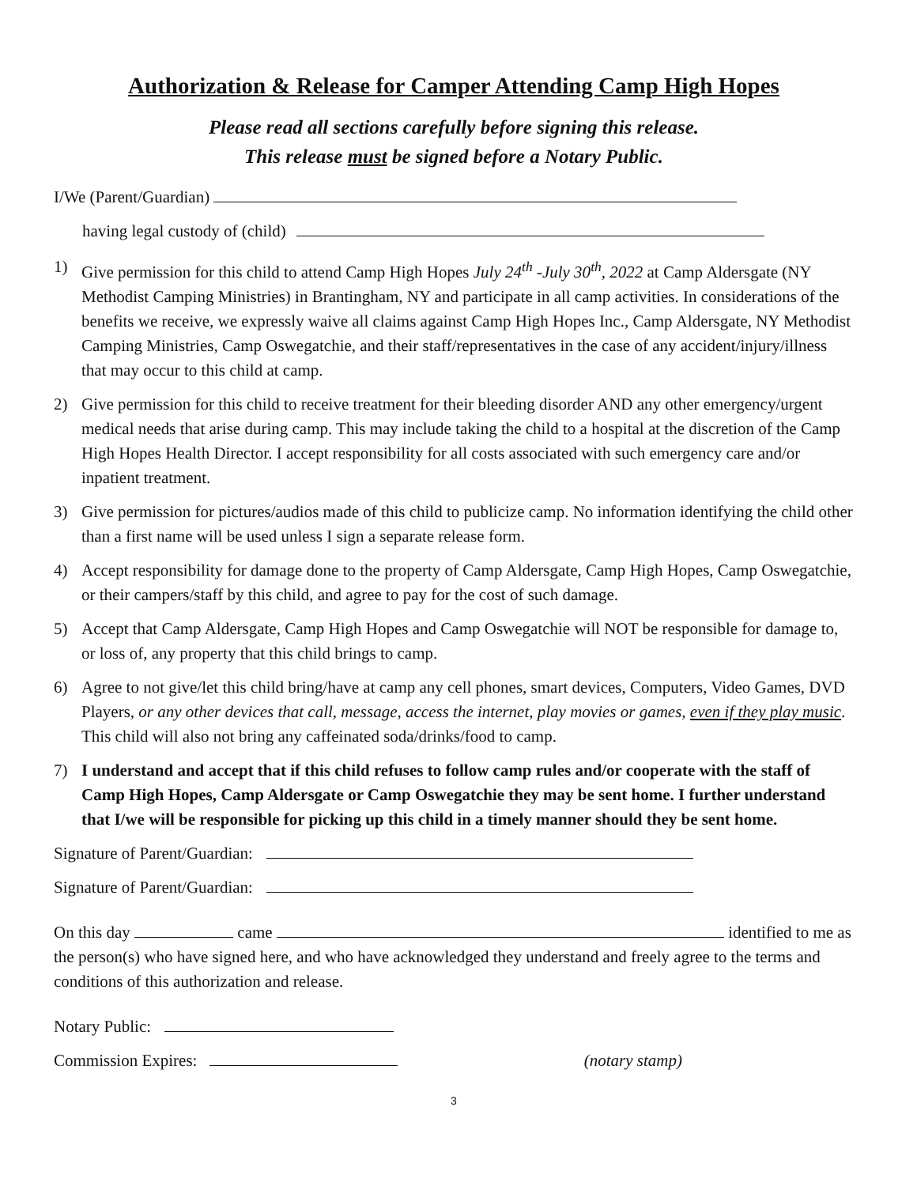Authorization & Release for Camper Attending Camp High Hopes
Please read all sections carefully before signing this release.
This release must be signed before a Notary Public.
I/We (Parent/Guardian)
having legal custody of (child)
1) Give permission for this child to attend Camp High Hopes July 24<sup>th</sup> -July 30<sup>th</sup>, 2022 at Camp Aldersgate (NY Methodist Camping Ministries) in Brantingham, NY and participate in all camp activities. In considerations of the benefits we receive, we expressly waive all claims against Camp High Hopes Inc., Camp Aldersgate, NY Methodist Camping Ministries, Camp Oswegatchie, and their staff/representatives in the case of any accident/injury/illness that may occur to this child at camp.
2) Give permission for this child to receive treatment for their bleeding disorder AND any other emergency/urgent medical needs that arise during camp. This may include taking the child to a hospital at the discretion of the Camp High Hopes Health Director. I accept responsibility for all costs associated with such emergency care and/or inpatient treatment.
3) Give permission for pictures/audios made of this child to publicize camp. No information identifying the child other than a first name will be used unless I sign a separate release form.
4) Accept responsibility for damage done to the property of Camp Aldersgate, Camp High Hopes, Camp Oswegatchie, or their campers/staff by this child, and agree to pay for the cost of such damage.
5) Accept that Camp Aldersgate, Camp High Hopes and Camp Oswegatchie will NOT be responsible for damage to, or loss of, any property that this child brings to camp.
6) Agree to not give/let this child bring/have at camp any cell phones, smart devices, Computers, Video Games, DVD Players, or any other devices that call, message, access the internet, play movies or games, even if they play music. This child will also not bring any caffeinated soda/drinks/food to camp.
7) I understand and accept that if this child refuses to follow camp rules and/or cooperate with the staff of Camp High Hopes, Camp Aldersgate or Camp Oswegatchie they may be sent home. I further understand that I/we will be responsible for picking up this child in a timely manner should they be sent home.
Signature of Parent/Guardian:
Signature of Parent/Guardian:
On this day came identified to me as the person(s) who have signed here, and who have acknowledged they understand and freely agree to the terms and conditions of this authorization and release.
Notary Public:
Commission Expires: (notary stamp)
3